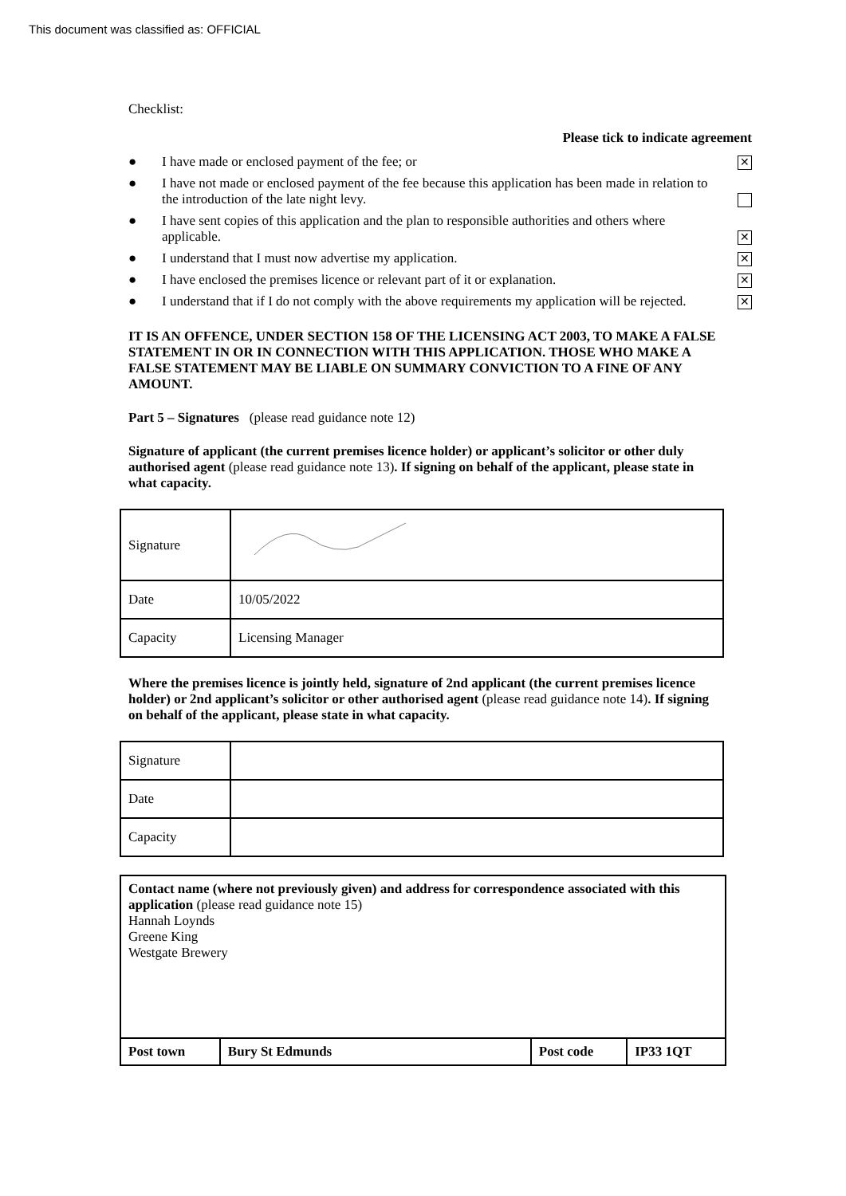This document was classified as: OFFICIAL
Checklist:
Please tick to indicate agreement
● I have made or enclosed payment of the fee; or ✕
● I have not made or enclosed payment of the fee because this application has been made in relation to the introduction of the late night levy.
● I have sent copies of this application and the plan to responsible authorities and others where applicable. ✕
● I understand that I must now advertise my application. ✕
● I have enclosed the premises licence or relevant part of it or explanation. ✕
● I understand that if I do not comply with the above requirements my application will be rejected. ✕
IT IS AN OFFENCE, UNDER SECTION 158 OF THE LICENSING ACT 2003, TO MAKE A FALSE STATEMENT IN OR IN CONNECTION WITH THIS APPLICATION. THOSE WHO MAKE A FALSE STATEMENT MAY BE LIABLE ON SUMMARY CONVICTION TO A FINE OF ANY AMOUNT.
Part 5 – Signatures (please read guidance note 12)
Signature of applicant (the current premises licence holder) or applicant’s solicitor or other duly authorised agent (please read guidance note 13). If signing on behalf of the applicant, please state in what capacity.
| Signature | |
| Date | 10/05/2022 |
| Capacity | Licensing Manager |
Where the premises licence is jointly held, signature of 2nd applicant (the current premises licence holder) or 2nd applicant’s solicitor or other authorised agent (please read guidance note 14). If signing on behalf of the applicant, please state in what capacity.
| Signature | |
| Date | |
| Capacity | |
| Contact name (where not previously given) and address for correspondence associated with this application (please read guidance note 15) Hannah Loynds Greene King Westgate Brewery | | | |
| Post town | Bury St Edmunds | Post code | IP33 1QT |